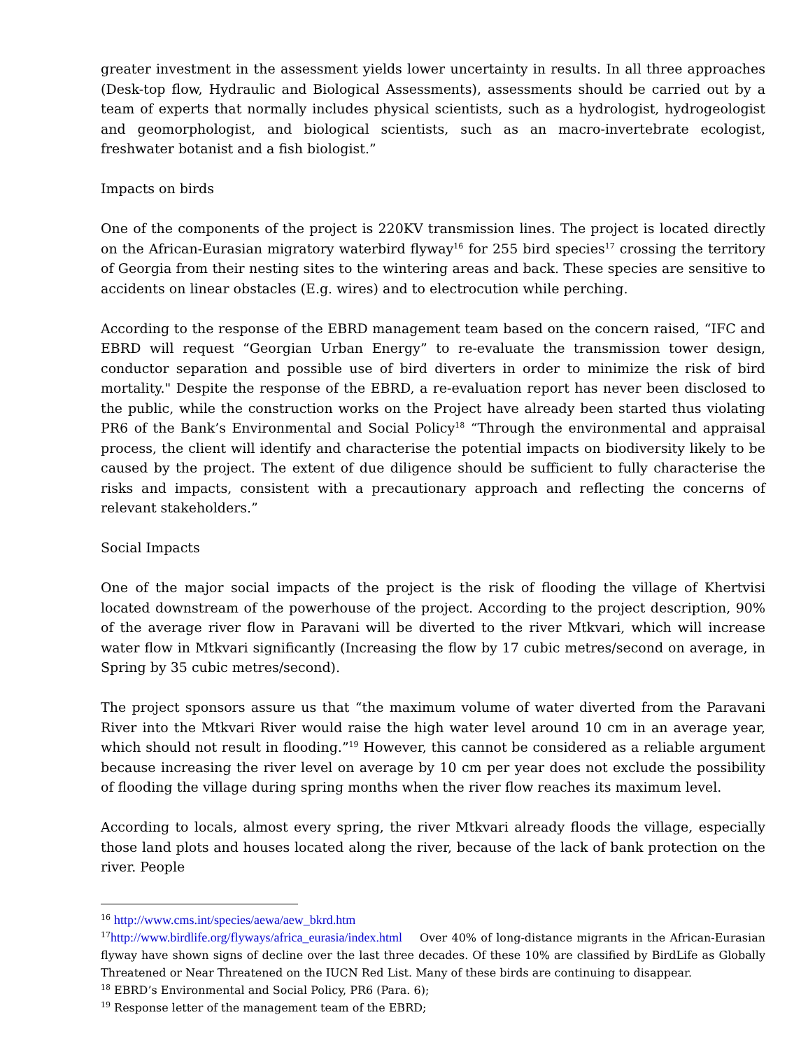greater investment in the assessment yields lower uncertainty in results. In all three approaches (Desk-top flow, Hydraulic and Biological Assessments), assessments should be carried out by a team of experts that normally includes physical scientists, such as a hydrologist, hydrogeologist and geomorphologist, and biological scientists, such as an macro-invertebrate ecologist, freshwater botanist and a fish biologist.”
Impacts on birds
One of the components of the project is 220KV transmission lines. The project is located directly on the African-Eurasian migratory waterbird flyway<sup>16</sup> for 255 bird species<sup>17</sup> crossing the territory of Georgia from their nesting sites to the wintering areas and back. These species are sensitive to accidents on linear obstacles (E.g. wires) and to electrocution while perching.
According to the response of the EBRD management team based on the concern raised, “IFC and EBRD will request “Georgian Urban Energy” to re-evaluate the transmission tower design, conductor separation and possible use of bird diverters in order to minimize the risk of bird mortality." Despite the response of the EBRD, a re-evaluation report has never been disclosed to the public, while the construction works on the Project have already been started thus violating PR6 of the Bank’s Environmental and Social Policy<sup>18</sup> “Through the environmental and appraisal process, the client will identify and characterise the potential impacts on biodiversity likely to be caused by the project. The extent of due diligence should be sufficient to fully characterise the risks and impacts, consistent with a precautionary approach and reflecting the concerns of relevant stakeholders.”
Social Impacts
One of the major social impacts of the project is the risk of flooding the village of Khertvisi located downstream of the powerhouse of the project. According to the project description, 90% of the average river flow in Paravani will be diverted to the river Mtkvari, which will increase water flow in Mtkvari significantly (Increasing the flow by 17 cubic metres/second on average, in Spring by 35 cubic metres/second).
The project sponsors assure us that “the maximum volume of water diverted from the Paravani River into the Mtkvari River would raise the high water level around 10 cm in an average year, which should not result in flooding.”<sup>19</sup> However, this cannot be considered as a reliable argument because increasing the river level on average by 10 cm per year does not exclude the possibility of flooding the village during spring months when the river flow reaches its maximum level.
According to locals, almost every spring, the river Mtkvari already floods the village, especially those land plots and houses located along the river, because of the lack of bank protection on the river. People
<sup>16</sup> http://www.cms.int/species/aewa/aew_bkrd.htm
<sup>17</sup> http://www.birdlife.org/flyways/africa_eurasia/index.html Over 40% of long-distance migrants in the African-Eurasian flyway have shown signs of decline over the last three decades. Of these 10% are classified by BirdLife as Globally Threatened or Near Threatened on the IUCN Red List. Many of these birds are continuing to disappear.
<sup>18</sup> EBRD’s Environmental and Social Policy, PR6 (Para. 6);
<sup>19</sup> Response letter of the management team of the EBRD;